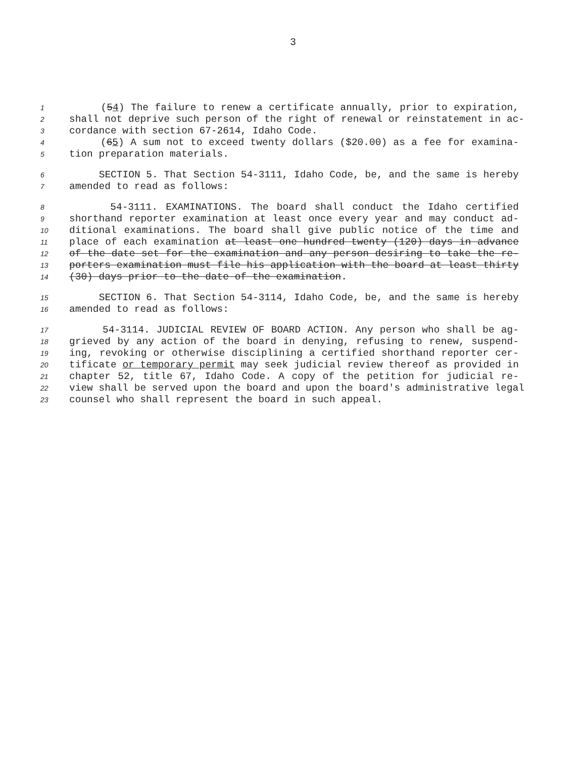3
1 (54) The failure to renew a certificate annually, prior to expiration,
2 shall not deprive such person of the right of renewal or reinstatement in ac-
3 cordance with section 67-2614, Idaho Code.
4 (65) A sum not to exceed twenty dollars ($20.00) as a fee for examina-
5 tion preparation materials.
6 SECTION 5. That Section 54-3111, Idaho Code, be, and the same is hereby
7 amended to read as follows:
8 54-3111. EXAMINATIONS. The board shall conduct the Idaho certified
9 shorthand reporter examination at least once every year and may conduct ad-
10 ditional examinations. The board shall give public notice of the time and
11 place of each examination at least one hundred twenty (120) days in advance
12 of the date set for the examination and any person desiring to take the re-
13 porters examination must file his application with the board at least thirty
14 (30) days prior to the date of the examination.
15 SECTION 6. That Section 54-3114, Idaho Code, be, and the same is hereby
16 amended to read as follows:
17 54-3114. JUDICIAL REVIEW OF BOARD ACTION. Any person who shall be ag-
18 grieved by any action of the board in denying, refusing to renew, suspend-
19 ing, revoking or otherwise disciplining a certified shorthand reporter cer-
20 tificate or temporary permit may seek judicial review thereof as provided in
21 chapter 52, title 67, Idaho Code. A copy of the petition for judicial re-
22 view shall be served upon the board and upon the board's administrative legal
23 counsel who shall represent the board in such appeal.